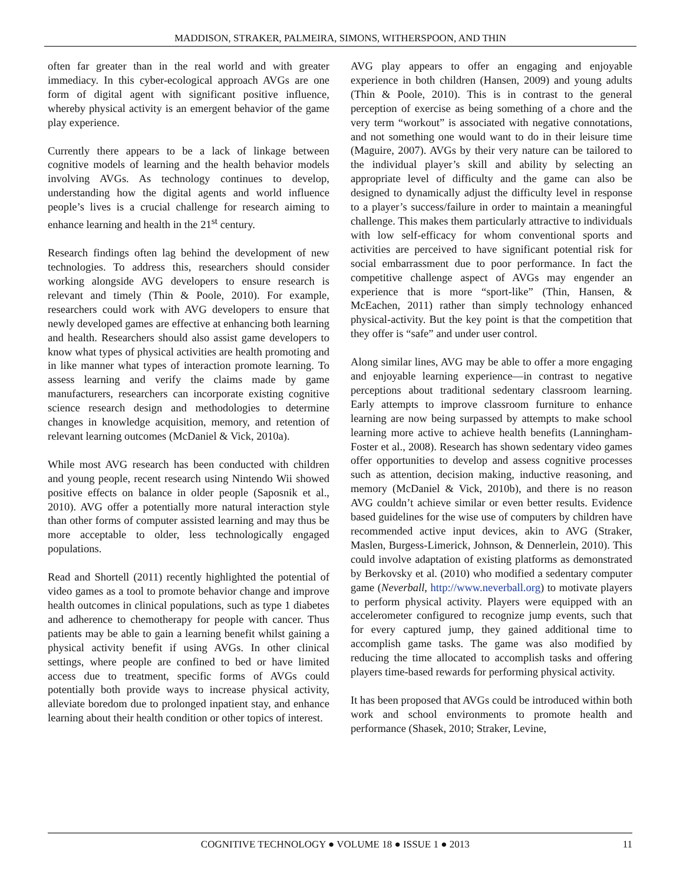MADDISON, STRAKER, PALMEIRA, SIMONS, WITHERSPOON, AND THIN
often far greater than in the real world and with greater immediacy. In this cyber-ecological approach AVGs are one form of digital agent with significant positive influence, whereby physical activity is an emergent behavior of the game play experience.
Currently there appears to be a lack of linkage between cognitive models of learning and the health behavior models involving AVGs. As technology continues to develop, understanding how the digital agents and world influence people’s lives is a crucial challenge for research aiming to enhance learning and health in the 21<sup>st</sup> century.
Research findings often lag behind the development of new technologies. To address this, researchers should consider working alongside AVG developers to ensure research is relevant and timely (Thin & Poole, 2010). For example, researchers could work with AVG developers to ensure that newly developed games are effective at enhancing both learning and health. Researchers should also assist game developers to know what types of physical activities are health promoting and in like manner what types of interaction promote learning. To assess learning and verify the claims made by game manufacturers, researchers can incorporate existing cognitive science research design and methodologies to determine changes in knowledge acquisition, memory, and retention of relevant learning outcomes (McDaniel & Vick, 2010a).
While most AVG research has been conducted with children and young people, recent research using Nintendo Wii showed positive effects on balance in older people (Saposnik et al., 2010). AVG offer a potentially more natural interaction style than other forms of computer assisted learning and may thus be more acceptable to older, less technologically engaged populations.
Read and Shortell (2011) recently highlighted the potential of video games as a tool to promote behavior change and improve health outcomes in clinical populations, such as type 1 diabetes and adherence to chemotherapy for people with cancer. Thus patients may be able to gain a learning benefit whilst gaining a physical activity benefit if using AVGs. In other clinical settings, where people are confined to bed or have limited access due to treatment, specific forms of AVGs could potentially both provide ways to increase physical activity, alleviate boredom due to prolonged inpatient stay, and enhance learning about their health condition or other topics of interest.
AVG play appears to offer an engaging and enjoyable experience in both children (Hansen, 2009) and young adults (Thin & Poole, 2010). This is in contrast to the general perception of exercise as being something of a chore and the very term “workout” is associated with negative connotations, and not something one would want to do in their leisure time (Maguire, 2007). AVGs by their very nature can be tailored to the individual player’s skill and ability by selecting an appropriate level of difficulty and the game can also be designed to dynamically adjust the difficulty level in response to a player’s success/failure in order to maintain a meaningful challenge. This makes them particularly attractive to individuals with low self-efficacy for whom conventional sports and activities are perceived to have significant potential risk for social embarrassment due to poor performance. In fact the competitive challenge aspect of AVGs may engender an experience that is more “sport-like” (Thin, Hansen, & McEachen, 2011) rather than simply technology enhanced physical-activity. But the key point is that the competition that they offer is “safe” and under user control.
Along similar lines, AVG may be able to offer a more engaging and enjoyable learning experience—in contrast to negative perceptions about traditional sedentary classroom learning. Early attempts to improve classroom furniture to enhance learning are now being surpassed by attempts to make school learning more active to achieve health benefits (Lanningham-Foster et al., 2008). Research has shown sedentary video games offer opportunities to develop and assess cognitive processes such as attention, decision making, inductive reasoning, and memory (McDaniel & Vick, 2010b), and there is no reason AVG couldn’t achieve similar or even better results. Evidence based guidelines for the wise use of computers by children have recommended active input devices, akin to AVG (Straker, Maslen, Burgess-Limerick, Johnson, & Dennerlein, 2010). This could involve adaptation of existing platforms as demonstrated by Berkovsky et al. (2010) who modified a sedentary computer game (Neverball, http://www.neverball.org) to motivate players to perform physical activity. Players were equipped with an accelerometer configured to recognize jump events, such that for every captured jump, they gained additional time to accomplish game tasks. The game was also modified by reducing the time allocated to accomplish tasks and offering players time-based rewards for performing physical activity.
It has been proposed that AVGs could be introduced within both work and school environments to promote health and performance (Shasek, 2010; Straker, Levine,
COGNITIVE TECHNOLOGY ● VOLUME 18 ● ISSUE 1 ● 2013 11